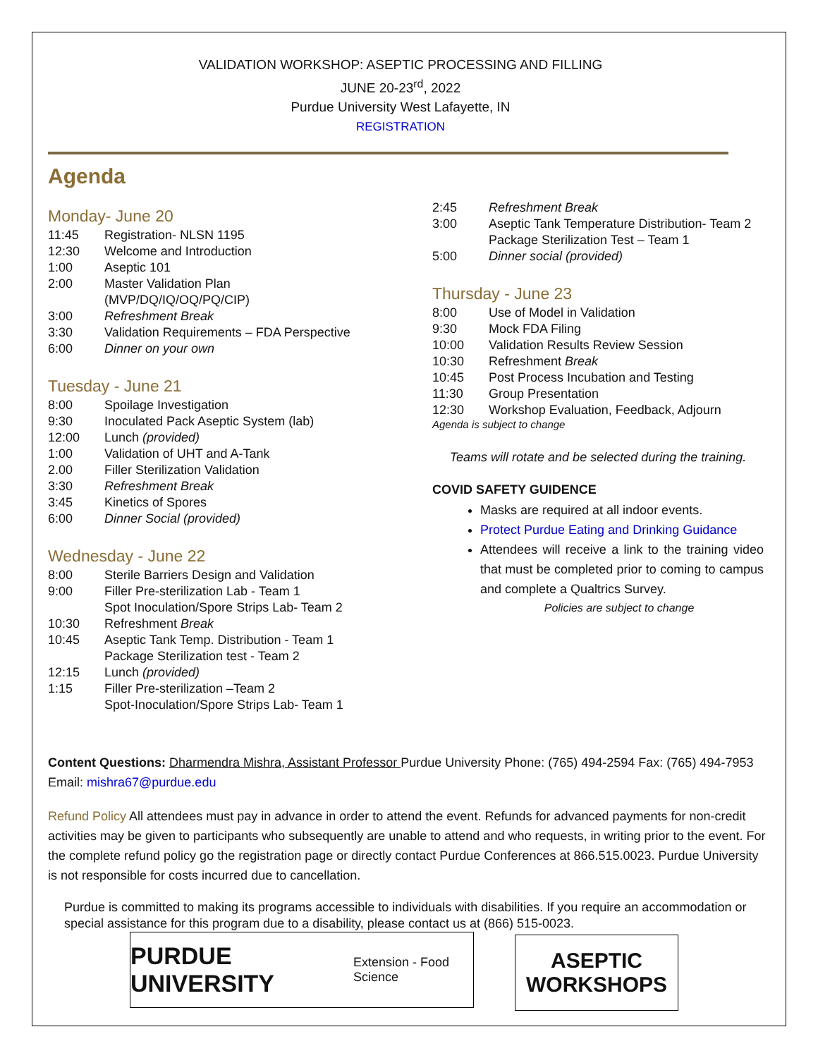VALIDATION WORKSHOP: ASEPTIC PROCESSING AND FILLING
JUNE 20-23<sup>rd</sup>, 2022
Purdue University West Lafayette, IN
REGISTRATION
Agenda
Monday- June 20
11:45 Registration- NLSN 1195
12:30 Welcome and Introduction
1:00 Aseptic 101
2:00 Master Validation Plan
(MVP/DQ/IQ/OQ/PQ/CIP)
3:00 Refreshment Break
3:30 Validation Requirements – FDA Perspective
6:00 Dinner on your own
Tuesday - June 21
8:00 Spoilage Investigation
9:30 Inoculated Pack Aseptic System (lab)
12:00 Lunch (provided)
1:00 Validation of UHT and A-Tank
2.00 Filler Sterilization Validation
3:30 Refreshment Break
3:45 Kinetics of Spores
6:00 Dinner Social (provided)
Wednesday - June 22
8:00 Sterile Barriers Design and Validation
9:00 Filler Pre-sterilization Lab - Team 1
Spot Inoculation/Spore Strips Lab- Team 2
10:30 Refreshment Break
10:45 Aseptic Tank Temp. Distribution - Team 1
Package Sterilization test - Team 2
12:15 Lunch (provided)
1:15 Filler Pre-sterilization –Team 2
Spot-Inoculation/Spore Strips Lab- Team 1
2:45 Refreshment Break
3:00 Aseptic Tank Temperature Distribution- Team 2
Package Sterilization Test – Team 1
5:00 Dinner social (provided)
Thursday - June 23
8:00 Use of Model in Validation
9:30 Mock FDA Filing
10:00 Validation Results Review Session
10:30 Refreshment Break
10:45 Post Process Incubation and Testing
11:30 Group Presentation
12:30 Workshop Evaluation, Feedback, Adjourn
Agenda is subject to change
Teams will rotate and be selected during the training.
COVID SAFETY GUIDENCE
Masks are required at all indoor events.
Protect Purdue Eating and Drinking Guidance
Attendees will receive a link to the training video that must be completed prior to coming to campus and complete a Qualtrics Survey.
Policies are subject to change
Content Questions: Dharmendra Mishra, Assistant Professor Purdue University Phone: (765) 494-2594 Fax: (765) 494-7953 Email: mishra67@purdue.edu
Refund Policy All attendees must pay in advance in order to attend the event. Refunds for advanced payments for non-credit activities may be given to participants who subsequently are unable to attend and who requests, in writing prior to the event. For the complete refund policy go the registration page or directly contact Purdue Conferences at 866.515.0023. Purdue University is not responsible for costs incurred due to cancellation.
Purdue is committed to making its programs accessible to individuals with disabilities. If you require an accommodation or special assistance for this program due to a disability, please contact us at (866) 515-0023.
PURDUE UNIVERSITY Extension - Food Science
ASEPTIC
WORKSHOPS